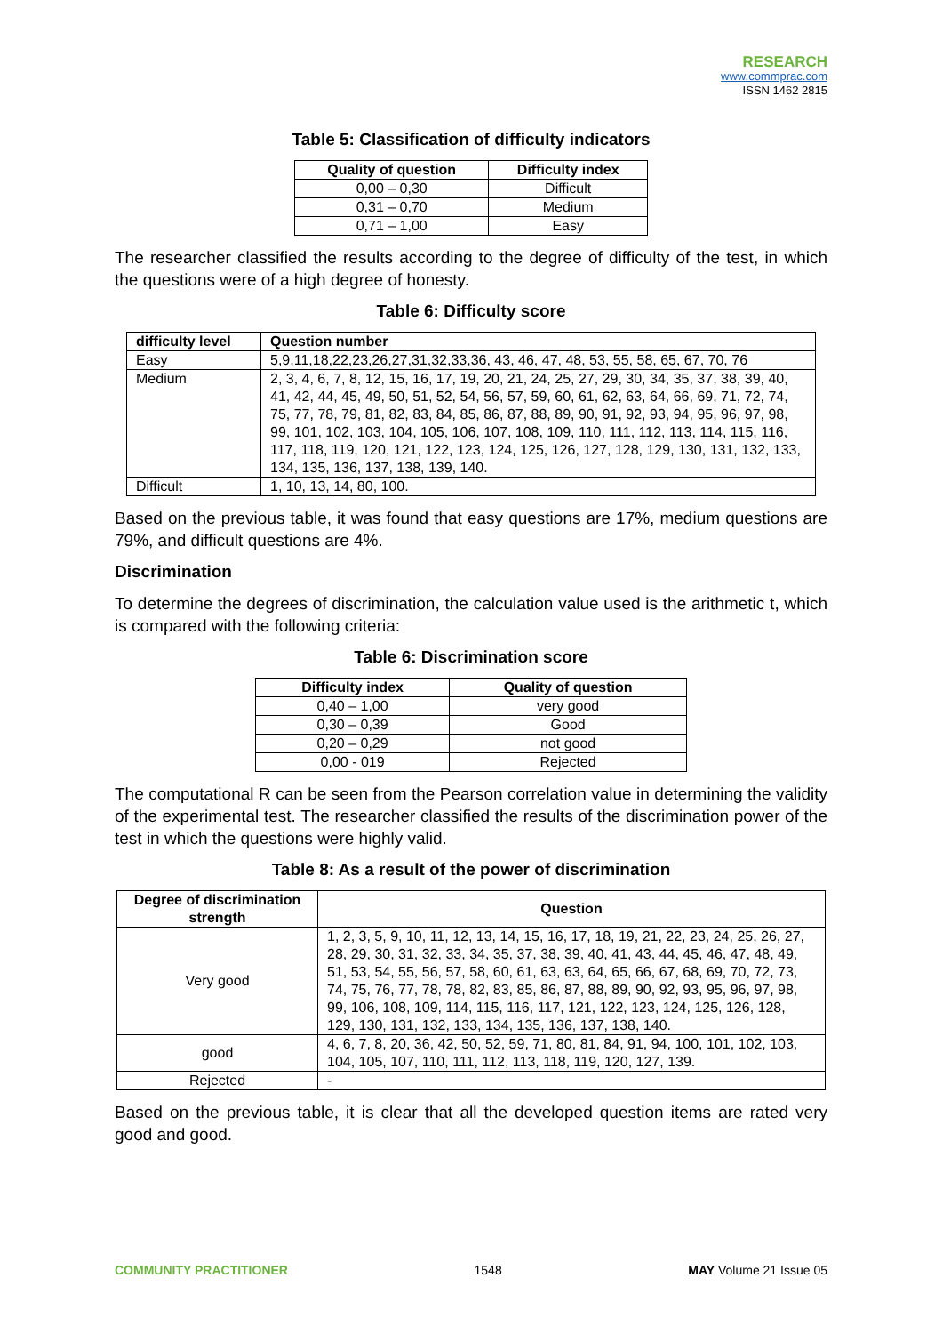RESEARCH
www.commprac.com
ISSN 1462 2815
Table 5: Classification of difficulty indicators
| Quality of question | Difficulty index |
| --- | --- |
| 0,00 – 0,30 | Difficult |
| 0,31 – 0,70 | Medium |
| 0,71 – 1,00 | Easy |
The researcher classified the results according to the degree of difficulty of the test, in which the questions were of a high degree of honesty.
Table 6: Difficulty score
| difficulty level | Question number |
| --- | --- |
| Easy | 5,9,11,18,22,23,26,27,31,32,33,36, 43, 46, 47, 48, 53, 55, 58, 65, 67, 70, 76 |
| Medium | 2, 3, 4, 6, 7, 8, 12, 15, 16, 17, 19, 20, 21, 24, 25, 27, 29, 30, 34, 35, 37, 38, 39, 40, 41, 42, 44, 45, 49, 50, 51, 52, 54, 56, 57, 59, 60, 61, 62, 63, 64, 66, 69, 71, 72, 74, 75, 77, 78, 79, 81, 82, 83, 84, 85, 86, 87, 88, 89, 90, 91, 92, 93, 94, 95, 96, 97, 98, 99, 101, 102, 103, 104, 105, 106, 107, 108, 109, 110, 111, 112, 113, 114, 115, 116, 117, 118, 119, 120, 121, 122, 123, 124, 125, 126, 127, 128, 129, 130, 131, 132, 133, 134, 135, 136, 137, 138, 139, 140. |
| Difficult | 1, 10, 13, 14, 80, 100. |
Based on the previous table, it was found that easy questions are 17%, medium questions are 79%, and difficult questions are 4%.
Discrimination
To determine the degrees of discrimination, the calculation value used is the arithmetic t, which is compared with the following criteria:
Table 6: Discrimination score
| Difficulty index | Quality of question |
| --- | --- |
| 0,40 – 1,00 | very good |
| 0,30 – 0,39 | Good |
| 0,20 – 0,29 | not good |
| 0,00 - 019 | Rejected |
The computational R can be seen from the Pearson correlation value in determining the validity of the experimental test. The researcher classified the results of the discrimination power of the test in which the questions were highly valid.
Table 8: As a result of the power of discrimination
| Degree of discrimination strength | Question |
| --- | --- |
| Very good | 1, 2, 3, 5, 9, 10, 11, 12, 13, 14, 15, 16, 17, 18, 19, 21, 22, 23, 24, 25, 26, 27, 28, 29, 30, 31, 32, 33, 34, 35, 37, 38, 39, 40, 41, 43, 44, 45, 46, 47, 48, 49, 51, 53, 54, 55, 56, 57, 58, 60, 61, 63, 63, 64, 65, 66, 67, 68, 69, 70, 72, 73, 74, 75, 76, 77, 78, 78, 82, 83, 85, 86, 87, 88, 89, 90, 92, 93, 95, 96, 97, 98, 99, 106, 108, 109, 114, 115, 116, 117, 121, 122, 123, 124, 125, 126, 128, 129, 130, 131, 132, 133, 134, 135, 136, 137, 138, 140. |
| good | 4, 6, 7, 8, 20, 36, 42, 50, 52, 59, 71, 80, 81, 84, 91, 94, 100, 101, 102, 103, 104, 105, 107, 110, 111, 112, 113, 118, 119, 120, 127, 139. |
| Rejected | - |
Based on the previous table, it is clear that all the developed question items are rated very good and good.
COMMUNITY PRACTITIONER 1548 MAY Volume 21 Issue 05